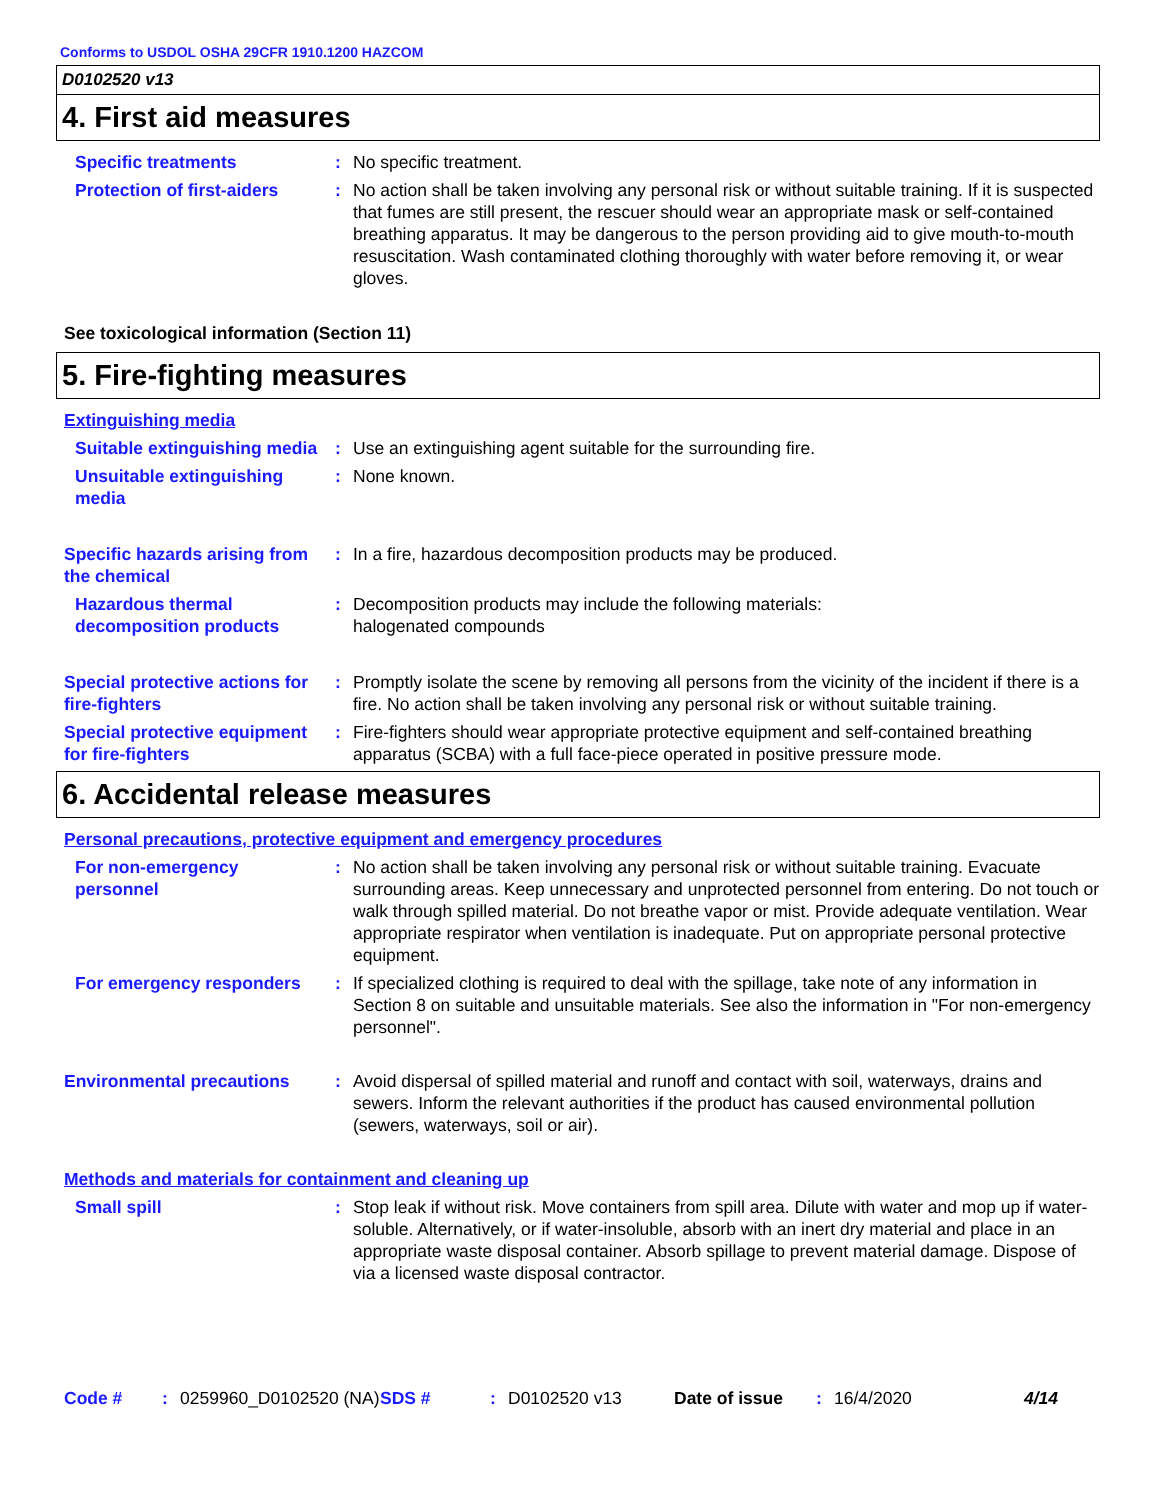Conforms to USDOL OSHA 29CFR 1910.1200 HAZCOM
D0102520 v13
4. First aid measures
Specific treatments : No specific treatment.
Protection of first-aiders
: No action shall be taken involving any personal risk or without suitable training. If it is suspected that fumes are still present, the rescuer should wear an appropriate mask or self-contained breathing apparatus. It may be dangerous to the person providing aid to give mouth-to-mouth resuscitation. Wash contaminated clothing thoroughly with water before removing it, or wear gloves.
See toxicological information (Section 11)
5. Fire-fighting measures
Extinguishing media
Suitable extinguishing media
: Use an extinguishing agent suitable for the surrounding fire.
Unsuitable extinguishing media
: None known.
Specific hazards arising from the chemical
: In a fire, hazardous decomposition products may be produced.
Hazardous thermal decomposition products
: Decomposition products may include the following materials:
halogenated compounds
Special protective actions for fire-fighters
: Promptly isolate the scene by removing all persons from the vicinity of the incident if there is a fire. No action shall be taken involving any personal risk or without suitable training.
Special protective equipment for fire-fighters
: Fire-fighters should wear appropriate protective equipment and self-contained breathing apparatus (SCBA) with a full face-piece operated in positive pressure mode.
6. Accidental release measures
Personal precautions, protective equipment and emergency procedures
For non-emergency personnel
: No action shall be taken involving any personal risk or without suitable training. Evacuate surrounding areas. Keep unnecessary and unprotected personnel from entering. Do not touch or walk through spilled material. Do not breathe vapor or mist. Provide adequate ventilation. Wear appropriate respirator when ventilation is inadequate. Put on appropriate personal protective equipment.
For emergency responders
: If specialized clothing is required to deal with the spillage, take note of any information in Section 8 on suitable and unsuitable materials. See also the information in "For non-emergency personnel".
Environmental precautions
: Avoid dispersal of spilled material and runoff and contact with soil, waterways, drains and sewers. Inform the relevant authorities if the product has caused environmental pollution (sewers, waterways, soil or air).
Methods and materials for containment and cleaning up
Small spill : Stop leak if without risk. Move containers from spill area. Dilute with water and mop up if water-soluble. Alternatively, or if water-insoluble, absorb with an inert dry material and place in an appropriate waste disposal container. Absorb spillage to prevent material damage. Dispose of via a licensed waste disposal contractor.
Code # : 0259960_D0102520 (NA)
SDS # : D0102520 v13 Date of issue : 16/4/2020 4/14